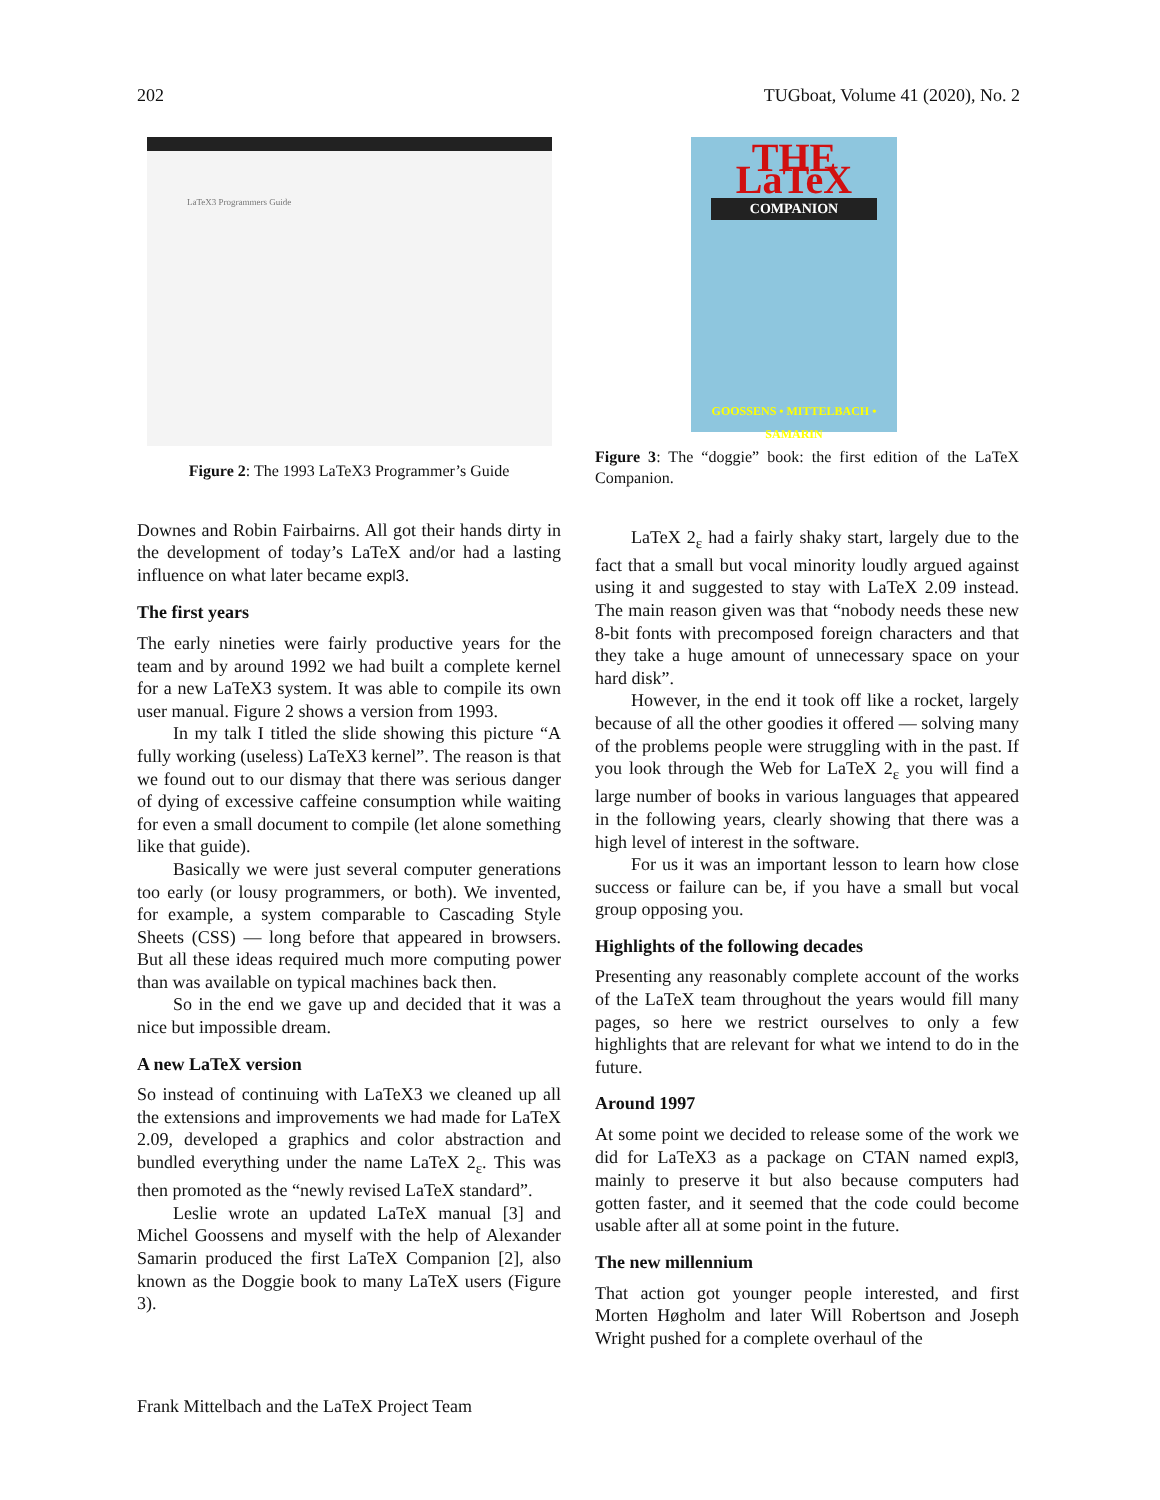202 TUGboat, Volume 41 (2020), No. 2
LaTeX3 Programmers Guide
Figure 2: The 1993 LaTeX3 Programmer’s Guide
Downes and Robin Fairbairns. All got their hands dirty in the development of today’s LaTeX and/or had a lasting influence on what later became expl3.
The first years
The early nineties were fairly productive years for the team and by around 1992 we had built a complete kernel for a new LaTeX3 system. It was able to compile its own user manual. Figure 2 shows a version from 1993.
In my talk I titled the slide showing this picture “A fully working (useless) LaTeX3 kernel”. The reason is that we found out to our dismay that there was serious danger of dying of excessive caffeine consumption while waiting for even a small document to compile (let alone something like that guide).
Basically we were just several computer generations too early (or lousy programmers, or both). We invented, for example, a system comparable to Cascading Style Sheets (CSS) — long before that appeared in browsers. But all these ideas required much more computing power than was available on typical machines back then.
So in the end we gave up and decided that it was a nice but impossible dream.
A new LaTeX version
So instead of continuing with LaTeX3 we cleaned up all the extensions and improvements we had made for LaTeX 2.09, developed a graphics and color abstraction and bundled everything under the name LaTeX 2<sub>ε</sub>. This was then promoted as the “newly revised LaTeX standard”.
Leslie wrote an updated LaTeX manual [3] and Michel Goossens and myself with the help of Alexander Samarin produced the first LaTeX Companion [2], also known as the Doggie book to many LaTeX users (Figure 3).
THE LaTeX
COMPANION
GOOSSENS • MITTELBACH • SAMARIN
Figure 3: The “doggie” book: the first edition of the LaTeX Companion.
LaTeX 2<sub>ε</sub> had a fairly shaky start, largely due to the fact that a small but vocal minority loudly argued against using it and suggested to stay with LaTeX 2.09 instead. The main reason given was that “nobody needs these new 8-bit fonts with precomposed foreign characters and that they take a huge amount of unnecessary space on your hard disk”.
However, in the end it took off like a rocket, largely because of all the other goodies it offered — solving many of the problems people were struggling with in the past. If you look through the Web for LaTeX 2<sub>ε</sub> you will find a large number of books in various languages that appeared in the following years, clearly showing that there was a high level of interest in the software.
For us it was an important lesson to learn how close success or failure can be, if you have a small but vocal group opposing you.
Highlights of the following decades
Presenting any reasonably complete account of the works of the LaTeX team throughout the years would fill many pages, so here we restrict ourselves to only a few highlights that are relevant for what we intend to do in the future.
Around 1997
At some point we decided to release some of the work we did for LaTeX3 as a package on CTAN named expl3, mainly to preserve it but also because computers had gotten faster, and it seemed that the code could become usable after all at some point in the future.
The new millennium
That action got younger people interested, and first Morten Høgholm and later Will Robertson and Joseph Wright pushed for a complete overhaul of the
Frank Mittelbach and the LaTeX Project Team